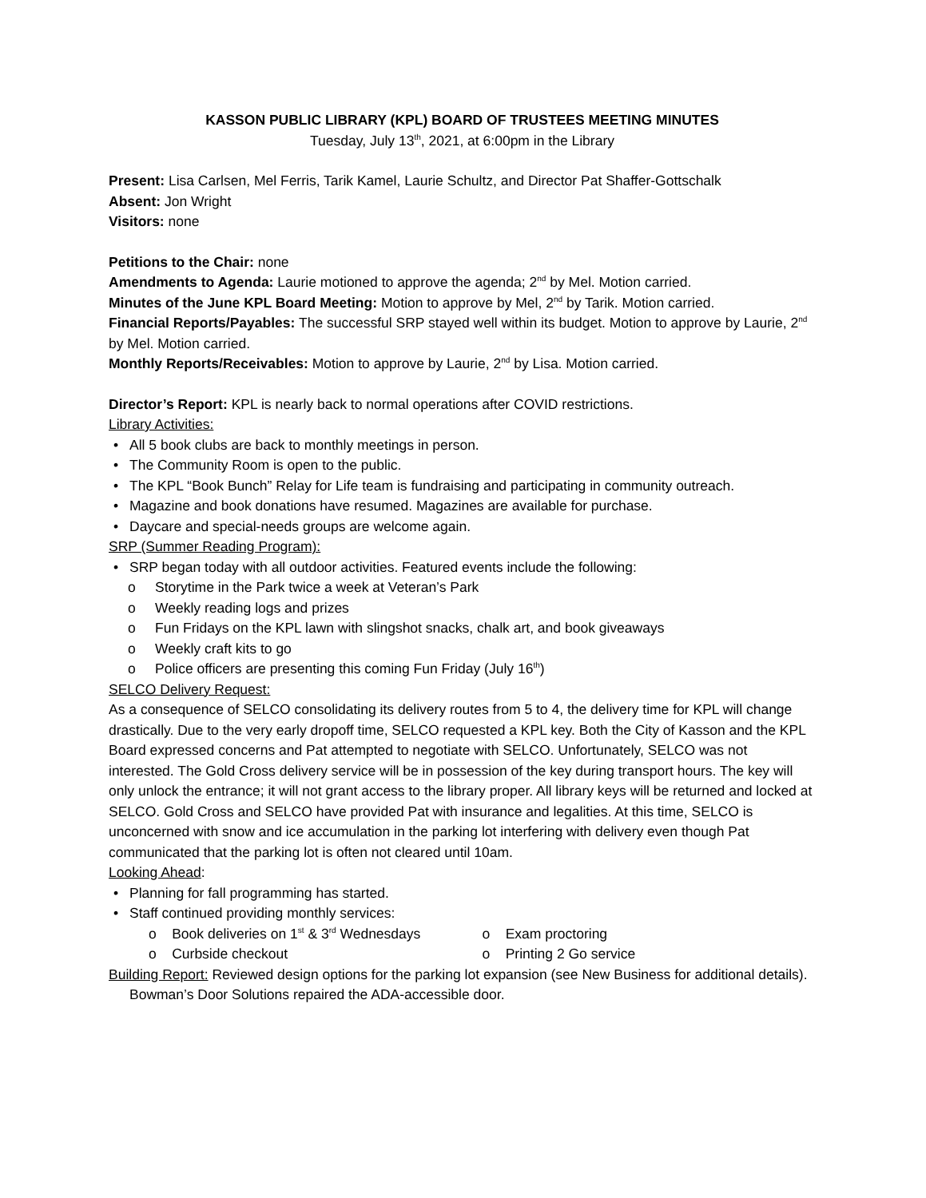KASSON PUBLIC LIBRARY (KPL) BOARD OF TRUSTEES MEETING MINUTES
Tuesday, July 13<sup>th</sup>, 2021, at 6:00pm in the Library
Present: Lisa Carlsen, Mel Ferris, Tarik Kamel, Laurie Schultz, and Director Pat Shaffer-Gottschalk
Absent: Jon Wright
Visitors: none
Petitions to the Chair: none
Amendments to Agenda: Laurie motioned to approve the agenda; 2<sup>nd</sup> by Mel. Motion carried.
Minutes of the June KPL Board Meeting: Motion to approve by Mel, 2<sup>nd</sup> by Tarik. Motion carried.
Financial Reports/Payables: The successful SRP stayed well within its budget. Motion to approve by Laurie, 2<sup>nd</sup> by Mel. Motion carried.
Monthly Reports/Receivables: Motion to approve by Laurie, 2<sup>nd</sup> by Lisa. Motion carried.
Director’s Report: KPL is nearly back to normal operations after COVID restrictions.
Library Activities:
All 5 book clubs are back to monthly meetings in person.
The Community Room is open to the public.
The KPL “Book Bunch” Relay for Life team is fundraising and participating in community outreach.
Magazine and book donations have resumed. Magazines are available for purchase.
Daycare and special-needs groups are welcome again.
SRP (Summer Reading Program):
SRP began today with all outdoor activities. Featured events include the following:
Storytime in the Park twice a week at Veteran’s Park
Weekly reading logs and prizes
Fun Fridays on the KPL lawn with slingshot snacks, chalk art, and book giveaways
Weekly craft kits to go
Police officers are presenting this coming Fun Friday (July 16<sup>th</sup>)
SELCO Delivery Request:
As a consequence of SELCO consolidating its delivery routes from 5 to 4, the delivery time for KPL will change drastically. Due to the very early dropoff time, SELCO requested a KPL key. Both the City of Kasson and the KPL Board expressed concerns and Pat attempted to negotiate with SELCO. Unfortunately, SELCO was not interested. The Gold Cross delivery service will be in possession of the key during transport hours. The key will only unlock the entrance; it will not grant access to the library proper. All library keys will be returned and locked at SELCO. Gold Cross and SELCO have provided Pat with insurance and legalities. At this time, SELCO is unconcerned with snow and ice accumulation in the parking lot interfering with delivery even though Pat communicated that the parking lot is often not cleared until 10am.
Looking Ahead:
Planning for fall programming has started.
Staff continued providing monthly services:
o Book deliveries on 1<sup>st</sup> & 3<sup>rd</sup> Wednesdays o Exam proctoring
o Curbside checkout o Printing 2 Go service
Building Report: Reviewed design options for the parking lot expansion (see New Business for additional details). Bowman’s Door Solutions repaired the ADA-accessible door.